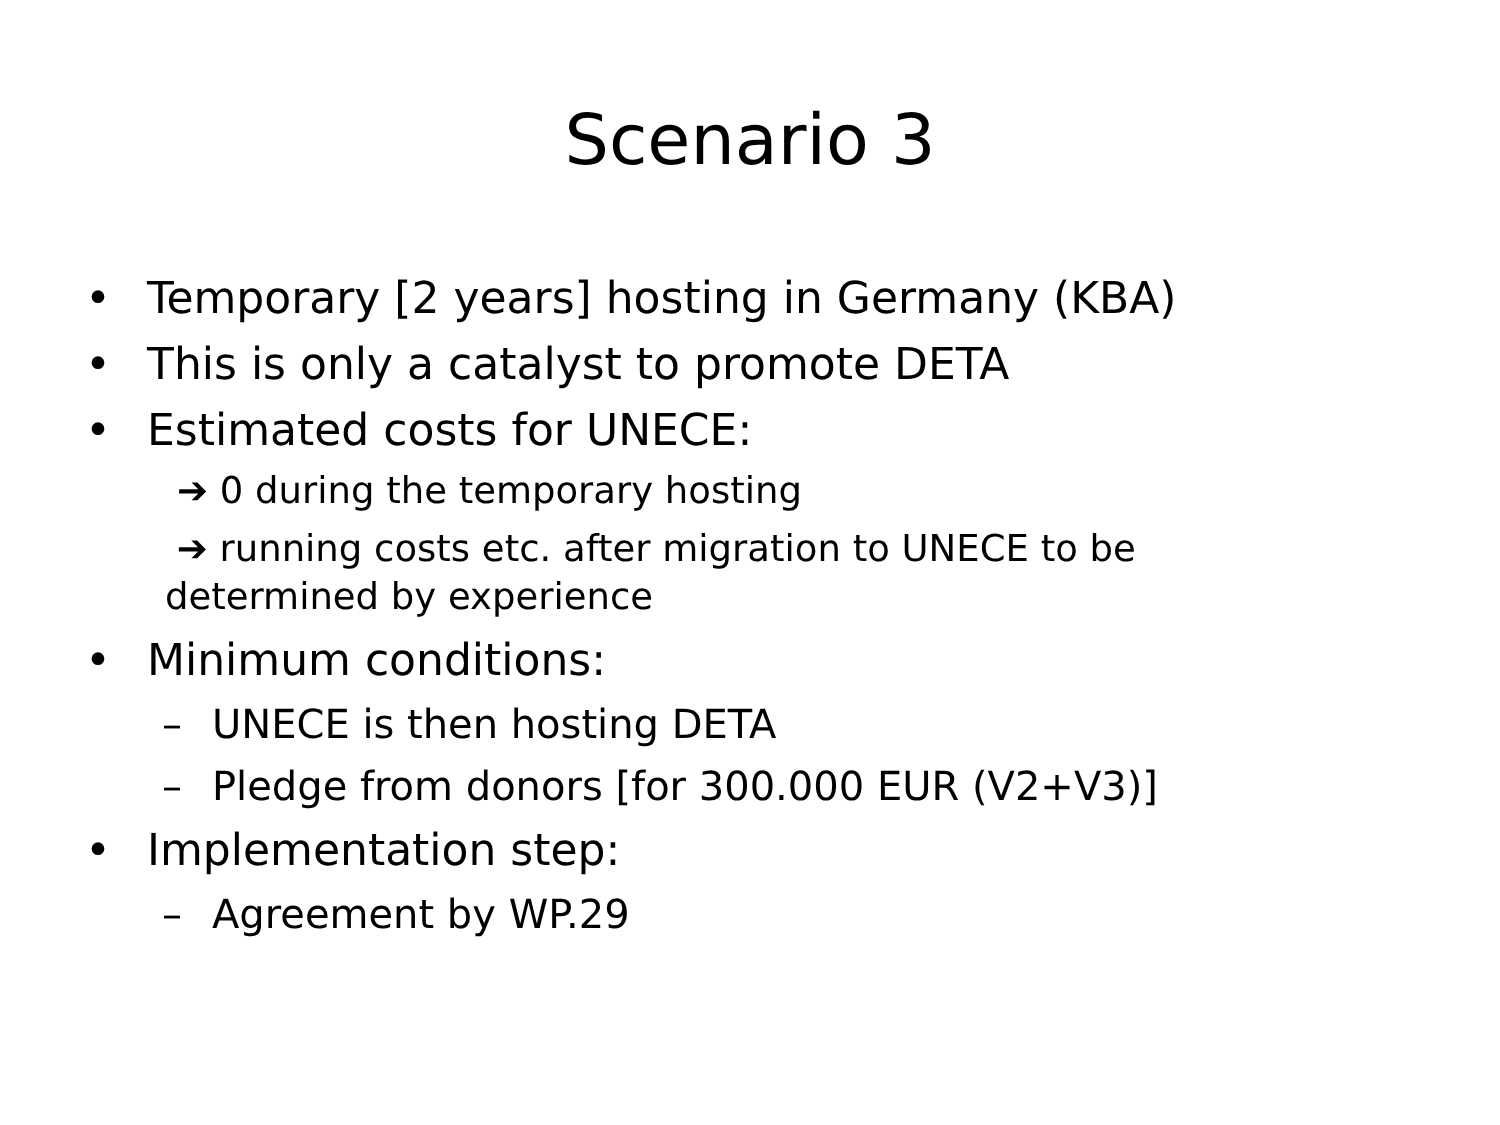Scenario 3
• Temporary [2 years] hosting in Germany (KBA)
• This is only a catalyst to promote DETA
• Estimated costs for UNECE:
➔ 0 during the temporary hosting
➔ running costs etc. after migration to UNECE to be determined by experience
• Minimum conditions:
– UNECE is then hosting DETA
– Pledge from donors [for 300.000 EUR (V2+V3)]
• Implementation step:
– Agreement by WP.29